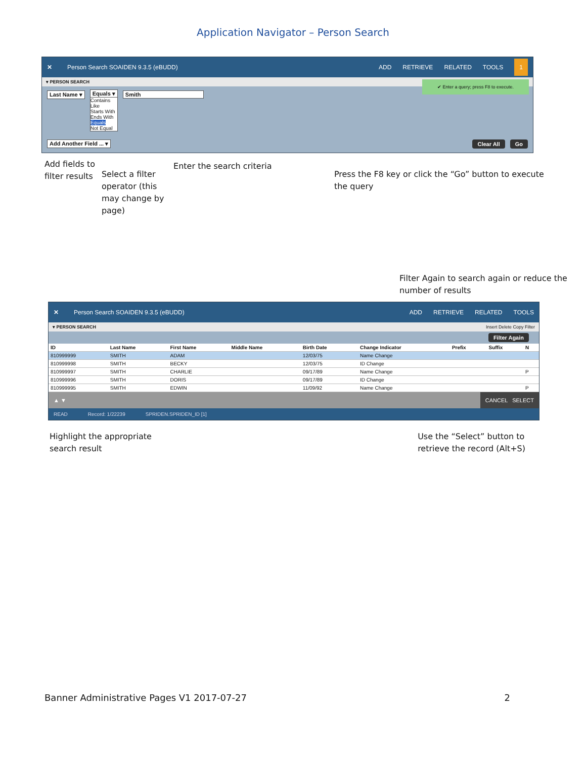Application Navigator – Person Search
✕ Person Search SOAIDEN 9.3.5 (eBUDD) ADD RETRIEVE RELATED TOOLS 1
▾ PERSON SEARCH ✔ Enter a query; press F8 to execute.
Last Name ▾ Equals ▾
Contains
Like
Starts With
Ends With
Equals
Not Equal
Smith
Add Another Field ... ▾ Clear All Go
Add fields to filter results
Select a filter operator (this may change by page)
Enter the search criteria
Press the F8 key or click the “Go” button to execute the query
Filter Again to search again or reduce the number of results
✕ Person Search SOAIDEN 9.3.5 (eBUDD) ADD RETRIEVE RELATED TOOLS
▾ PERSON SEARCH Insert Delete Copy Filter
Filter Again
| ID | Last Name | First Name | Middle Name | Birth Date | Change Indicator | Prefix | Suffix | N |
| --- | --- | --- | --- | --- | --- | --- | --- | --- |
| 810999999 | SMITH | ADAM | | 12/03/75 | Name Change | | | |
| 810999998 | SMITH | BECKY | | 12/03/75 | ID Change | | | |
| 810999997 | SMITH | CHARLIE | | 09/17/89 | Name Change | | | P |
| 810999996 | SMITH | DORIS | | 09/17/89 | ID Change | | | |
| 810999995 | SMITH | EDWIN | | 11/09/92 | Name Change | | | P |
▲ ▼ CANCEL SELECT
READ Record: 1/22239 SPRIDEN.SPRIDEN_ID [1]
Highlight the appropriate
search result
Use the “Select” button to
retrieve the record (Alt+S)
Banner Administrative Pages V1 2017-07-27 2